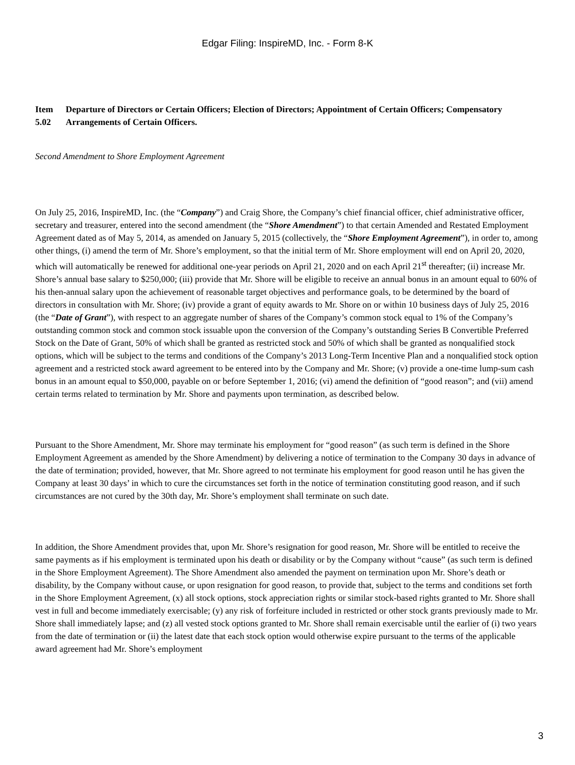Edgar Filing: InspireMD, Inc. - Form 8-K
Item 5.02
Departure of Directors or Certain Officers; Election of Directors; Appointment of Certain Officers; Compensatory Arrangements of Certain Officers.
Second Amendment to Shore Employment Agreement
On July 25, 2016, InspireMD, Inc. (the “Company”) and Craig Shore, the Company’s chief financial officer, chief administrative officer, secretary and treasurer, entered into the second amendment (the “Shore Amendment”) to that certain Amended and Restated Employment Agreement dated as of May 5, 2014, as amended on January 5, 2015 (collectively, the “Shore Employment Agreement”), in order to, among other things, (i) amend the term of Mr. Shore’s employment, so that the initial term of Mr. Shore employment will end on April 20, 2020, which will automatically be renewed for additional one-year periods on April 21, 2020 and on each April 21<sup>st</sup> thereafter; (ii) increase Mr. Shore’s annual base salary to $250,000; (iii) provide that Mr. Shore will be eligible to receive an annual bonus in an amount equal to 60% of his then-annual salary upon the achievement of reasonable target objectives and performance goals, to be determined by the board of directors in consultation with Mr. Shore; (iv) provide a grant of equity awards to Mr. Shore on or within 10 business days of July 25, 2016 (the “Date of Grant”), with respect to an aggregate number of shares of the Company’s common stock equal to 1% of the Company’s outstanding common stock and common stock issuable upon the conversion of the Company’s outstanding Series B Convertible Preferred Stock on the Date of Grant, 50% of which shall be granted as restricted stock and 50% of which shall be granted as nonqualified stock options, which will be subject to the terms and conditions of the Company’s 2013 Long-Term Incentive Plan and a nonqualified stock option agreement and a restricted stock award agreement to be entered into by the Company and Mr. Shore; (v) provide a one-time lump-sum cash bonus in an amount equal to $50,000, payable on or before September 1, 2016; (vi) amend the definition of “good reason”; and (vii) amend certain terms related to termination by Mr. Shore and payments upon termination, as described below.
Pursuant to the Shore Amendment, Mr. Shore may terminate his employment for “good reason” (as such term is defined in the Shore Employment Agreement as amended by the Shore Amendment) by delivering a notice of termination to the Company 30 days in advance of the date of termination; provided, however, that Mr. Shore agreed to not terminate his employment for good reason until he has given the Company at least 30 days’ in which to cure the circumstances set forth in the notice of termination constituting good reason, and if such circumstances are not cured by the 30th day, Mr. Shore’s employment shall terminate on such date.
In addition, the Shore Amendment provides that, upon Mr. Shore’s resignation for good reason, Mr. Shore will be entitled to receive the same payments as if his employment is terminated upon his death or disability or by the Company without “cause” (as such term is defined in the Shore Employment Agreement). The Shore Amendment also amended the payment on termination upon Mr. Shore’s death or disability, by the Company without cause, or upon resignation for good reason, to provide that, subject to the terms and conditions set forth in the Shore Employment Agreement, (x) all stock options, stock appreciation rights or similar stock-based rights granted to Mr. Shore shall vest in full and become immediately exercisable; (y) any risk of forfeiture included in restricted or other stock grants previously made to Mr. Shore shall immediately lapse; and (z) all vested stock options granted to Mr. Shore shall remain exercisable until the earlier of (i) two years from the date of termination or (ii) the latest date that each stock option would otherwise expire pursuant to the terms of the applicable award agreement had Mr. Shore’s employment
3